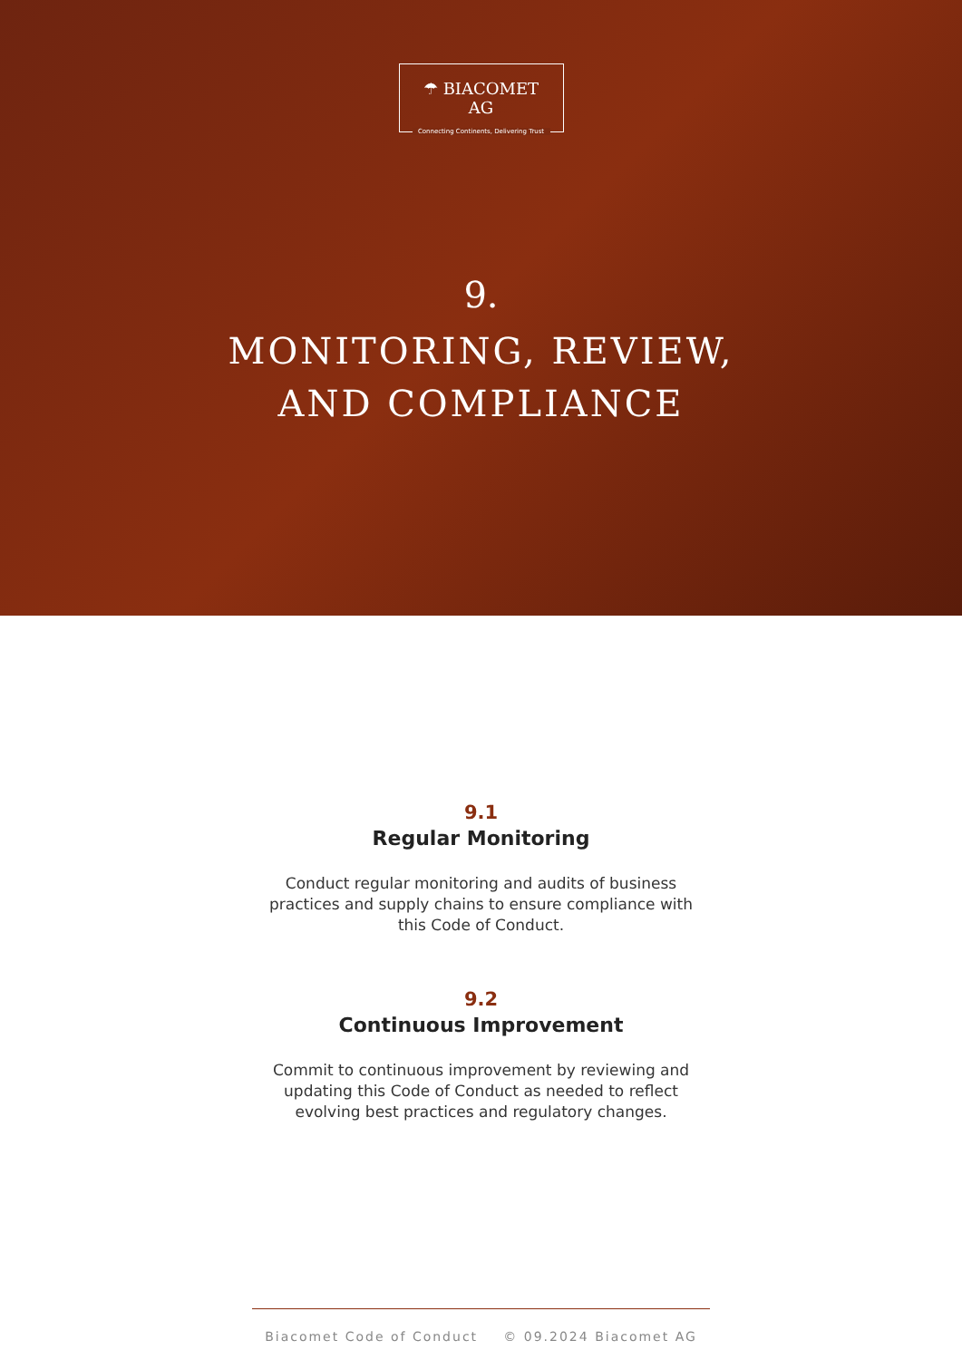☂ BIACOMET AG
Connecting Continents, Delivering Trust
9.
MONITORING, REVIEW,
AND COMPLIANCE
9.1
Regular Monitoring
Conduct regular monitoring and audits of business practices and supply chains to ensure compliance with this Code of Conduct.
9.2
Continuous Improvement
Commit to continuous improvement by reviewing and updating this Code of Conduct as needed to reflect evolving best practices and regulatory changes.
Biacomet Code of Conduct © 09.2024 Biacomet AG